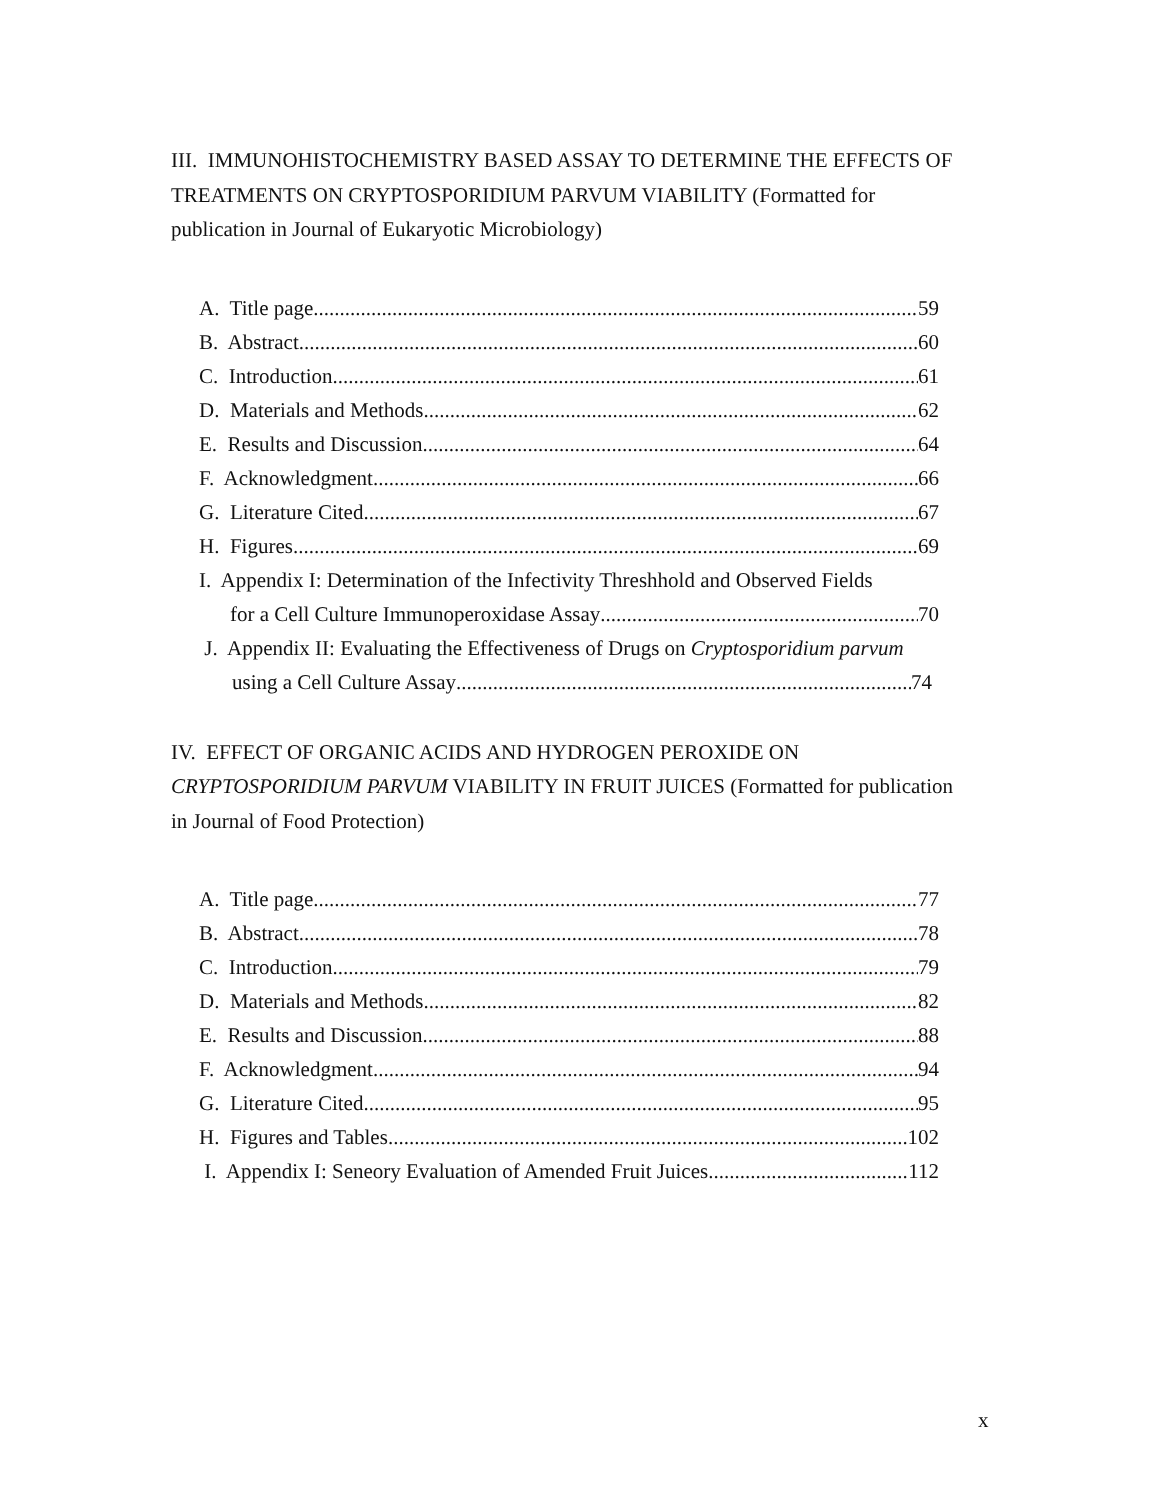III. IMMUNOHISTOCHEMISTRY BASED ASSAY TO DETERMINE THE EFFECTS OF TREATMENTS ON CRYPTOSPORIDIUM PARVUM VIABILITY (Formatted for publication in Journal of Eukaryotic Microbiology)
A. Title page 59
B. Abstract 60
C. Introduction 61
D. Materials and Methods 62
E. Results and Discussion 64
F. Acknowledgment 66
G. Literature Cited 67
H. Figures 69
I. Appendix I: Determination of the Infectivity Threshhold and Observed Fields
for a Cell Culture Immunoperoxidase Assay 70
J. Appendix II: Evaluating the Effectiveness of Drugs on Cryptosporidium parvum
using a Cell Culture Assay 74
IV. EFFECT OF ORGANIC ACIDS AND HYDROGEN PEROXIDE ON CRYPTOSPORIDIUM PARVUM VIABILITY IN FRUIT JUICES (Formatted for publication in Journal of Food Protection)
A. Title page 77
B. Abstract 78
C. Introduction 79
D. Materials and Methods 82
E. Results and Discussion 88
F. Acknowledgment 94
G. Literature Cited 95
H. Figures and Tables 102
I. Appendix I: Seneory Evaluation of Amended Fruit Juices 112
x